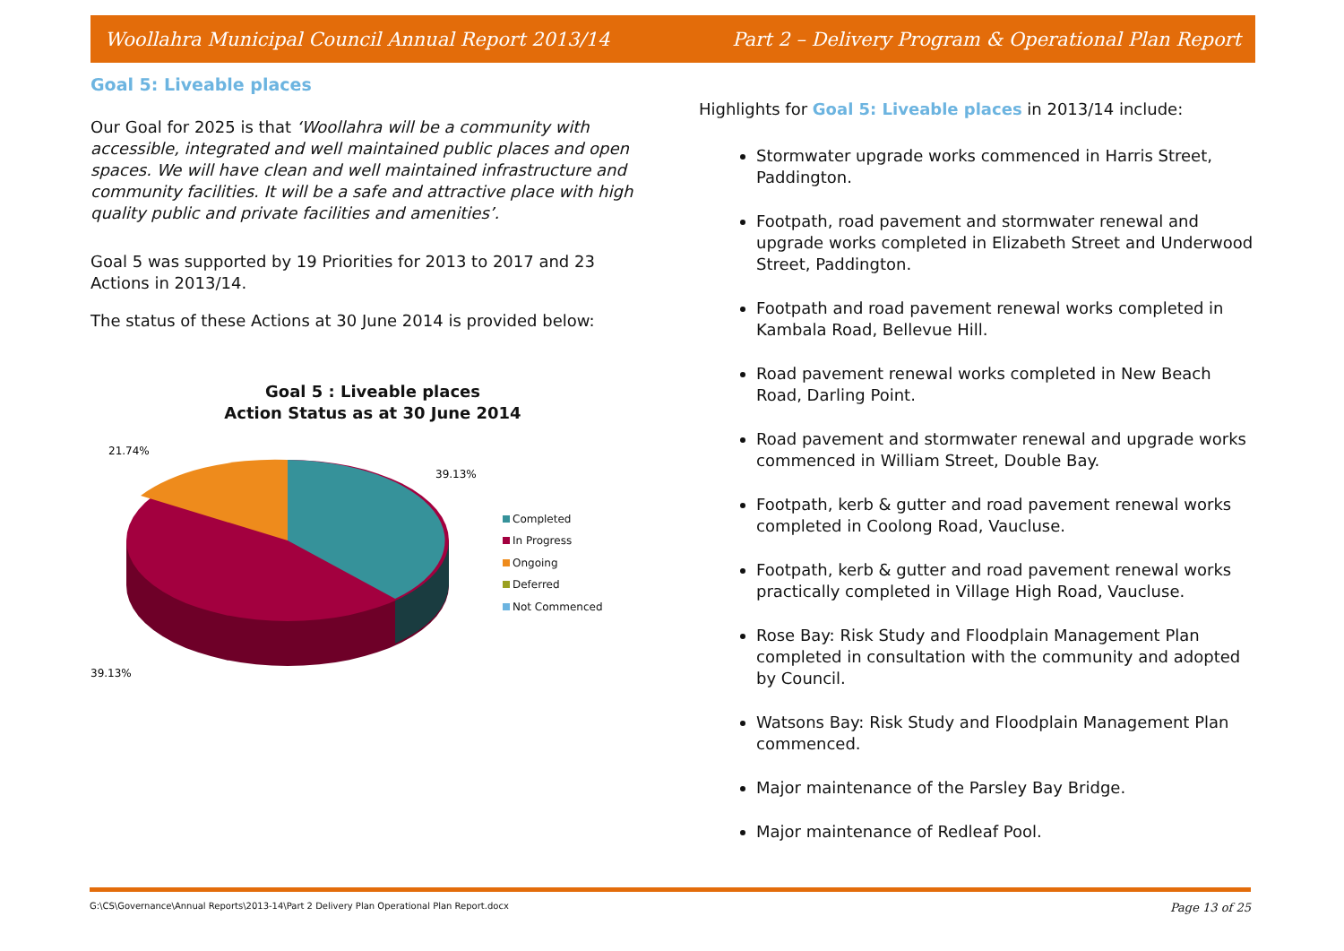Woollahra Municipal Council Annual Report 2013/14 Part 2 – Delivery Program & Operational Plan Report
Goal 5: Liveable places
Our Goal for 2025 is that ‘Woollahra will be a community with accessible, integrated and well maintained public places and open spaces. We will have clean and well maintained infrastructure and community facilities. It will be a safe and attractive place with high quality public and private facilities and amenities’.
Goal 5 was supported by 19 Priorities for 2013 to 2017 and 23 Actions in 2013/14.
The status of these Actions at 30 June 2014 is provided below:
Goal 5 : Liveable places
Action Status as at 30 June 2014
21.74%
39.13%
39.13%
Completed
In Progress
Ongoing
Deferred
Not Commenced
Highlights for Goal 5: Liveable places in 2013/14 include:
Stormwater upgrade works commenced in Harris Street, Paddington.
Footpath, road pavement and stormwater renewal and upgrade works completed in Elizabeth Street and Underwood Street, Paddington.
Footpath and road pavement renewal works completed in Kambala Road, Bellevue Hill.
Road pavement renewal works completed in New Beach Road, Darling Point.
Road pavement and stormwater renewal and upgrade works commenced in William Street, Double Bay.
Footpath, kerb & gutter and road pavement renewal works completed in Coolong Road, Vaucluse.
Footpath, kerb & gutter and road pavement renewal works practically completed in Village High Road, Vaucluse.
Rose Bay: Risk Study and Floodplain Management Plan completed in consultation with the community and adopted by Council.
Watsons Bay: Risk Study and Floodplain Management Plan commenced.
Major maintenance of the Parsley Bay Bridge.
Major maintenance of Redleaf Pool.
G:\CS\Governance\Annual Reports\2013-14\Part 2 Delivery Plan Operational Plan Report.docx Page 13 of 25